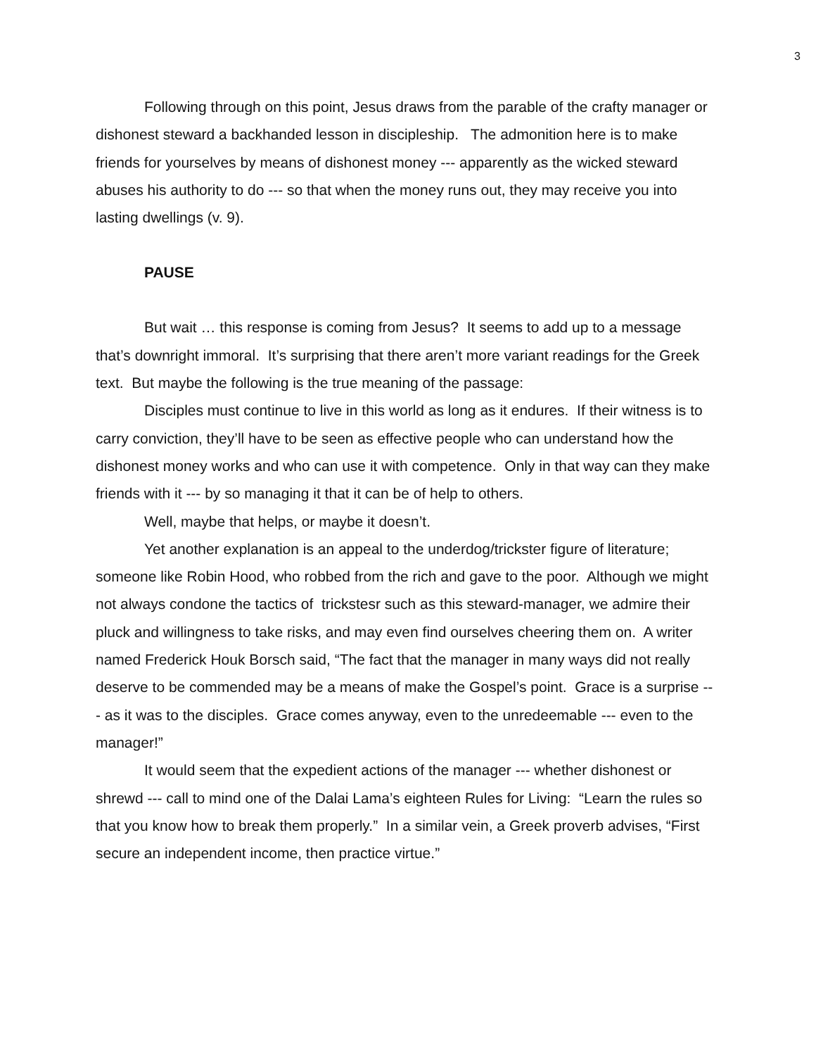3
Following through on this point, Jesus draws from the parable of the crafty manager or dishonest steward a backhanded lesson in discipleship. The admonition here is to make friends for yourselves by means of dishonest money --- apparently as the wicked steward abuses his authority to do --- so that when the money runs out, they may receive you into lasting dwellings (v. 9).
PAUSE
But wait … this response is coming from Jesus? It seems to add up to a message that’s downright immoral. It’s surprising that there aren’t more variant readings for the Greek text. But maybe the following is the true meaning of the passage:
Disciples must continue to live in this world as long as it endures. If their witness is to carry conviction, they’ll have to be seen as effective people who can understand how the dishonest money works and who can use it with competence. Only in that way can they make friends with it --- by so managing it that it can be of help to others.
Well, maybe that helps, or maybe it doesn’t.
Yet another explanation is an appeal to the underdog/trickster figure of literature; someone like Robin Hood, who robbed from the rich and gave to the poor. Although we might not always condone the tactics of trickstesr such as this steward-manager, we admire their pluck and willingness to take risks, and may even find ourselves cheering them on. A writer named Frederick Houk Borsch said, “The fact that the manager in many ways did not really deserve to be commended may be a means of make the Gospel’s point. Grace is a surprise --- as it was to the disciples. Grace comes anyway, even to the unredeemable --- even to the manager!”
It would seem that the expedient actions of the manager --- whether dishonest or shrewd --- call to mind one of the Dalai Lama’s eighteen Rules for Living: “Learn the rules so that you know how to break them properly.” In a similar vein, a Greek proverb advises, “First secure an independent income, then practice virtue.”